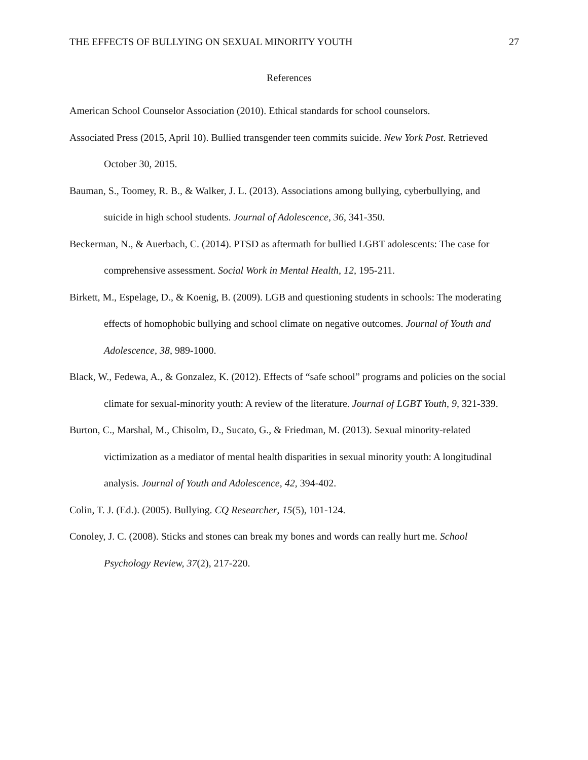THE EFFECTS OF BULLYING ON SEXUAL MINORITY YOUTH 27
References
American School Counselor Association (2010). Ethical standards for school counselors.
Associated Press (2015, April 10). Bullied transgender teen commits suicide. New York Post. Retrieved October 30, 2015.
Bauman, S., Toomey, R. B., & Walker, J. L. (2013). Associations among bullying, cyberbullying, and suicide in high school students. Journal of Adolescence, 36, 341-350.
Beckerman, N., & Auerbach, C. (2014). PTSD as aftermath for bullied LGBT adolescents: The case for comprehensive assessment. Social Work in Mental Health, 12, 195-211.
Birkett, M., Espelage, D., & Koenig, B. (2009). LGB and questioning students in schools: The moderating effects of homophobic bullying and school climate on negative outcomes. Journal of Youth and Adolescence, 38, 989-1000.
Black, W., Fedewa, A., & Gonzalez, K. (2012). Effects of “safe school” programs and policies on the social climate for sexual-minority youth: A review of the literature. Journal of LGBT Youth, 9, 321-339.
Burton, C., Marshal, M., Chisolm, D., Sucato, G., & Friedman, M. (2013). Sexual minority-related victimization as a mediator of mental health disparities in sexual minority youth: A longitudinal analysis. Journal of Youth and Adolescence, 42, 394-402.
Colin, T. J. (Ed.). (2005). Bullying. CQ Researcher, 15(5), 101-124.
Conoley, J. C. (2008). Sticks and stones can break my bones and words can really hurt me. School Psychology Review, 37(2), 217-220.